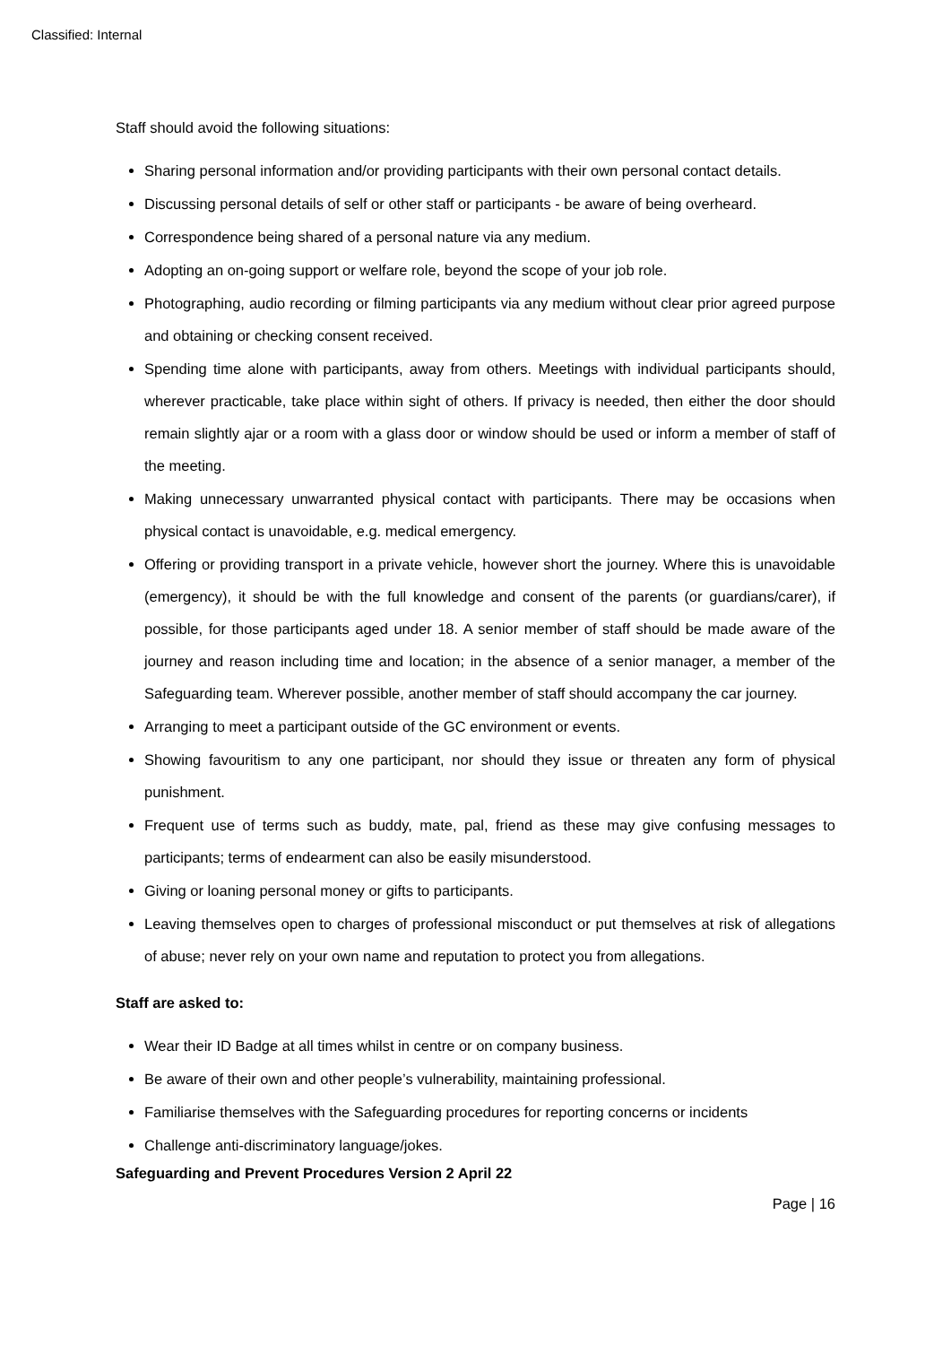Classified: Internal
Staff should avoid the following situations:
Sharing personal information and/or providing participants with their own personal contact details.
Discussing personal details of self or other staff or participants - be aware of being overheard.
Correspondence being shared of a personal nature via any medium.
Adopting an on-going support or welfare role, beyond the scope of your job role.
Photographing, audio recording or filming participants via any medium without clear prior agreed purpose and obtaining or checking consent received.
Spending time alone with participants, away from others. Meetings with individual participants should, wherever practicable, take place within sight of others. If privacy is needed, then either the door should remain slightly ajar or a room with a glass door or window should be used or inform a member of staff of the meeting.
Making unnecessary unwarranted physical contact with participants. There may be occasions when physical contact is unavoidable, e.g. medical emergency.
Offering or providing transport in a private vehicle, however short the journey. Where this is unavoidable (emergency), it should be with the full knowledge and consent of the parents (or guardians/carer), if possible, for those participants aged under 18. A senior member of staff should be made aware of the journey and reason including time and location; in the absence of a senior manager, a member of the Safeguarding team. Wherever possible, another member of staff should accompany the car journey.
Arranging to meet a participant outside of the GC environment or events.
Showing favouritism to any one participant, nor should they issue or threaten any form of physical punishment.
Frequent use of terms such as buddy, mate, pal, friend as these may give confusing messages to participants; terms of endearment can also be easily misunderstood.
Giving or loaning personal money or gifts to participants.
Leaving themselves open to charges of professional misconduct or put themselves at risk of allegations of abuse; never rely on your own name and reputation to protect you from allegations.
Staff are asked to:
Wear their ID Badge at all times whilst in centre or on company business.
Be aware of their own and other people’s vulnerability, maintaining professional.
Familiarise themselves with the Safeguarding procedures for reporting concerns or incidents
Challenge anti-discriminatory language/jokes.
Safeguarding and Prevent Procedures Version 2 April 22
Page | 16